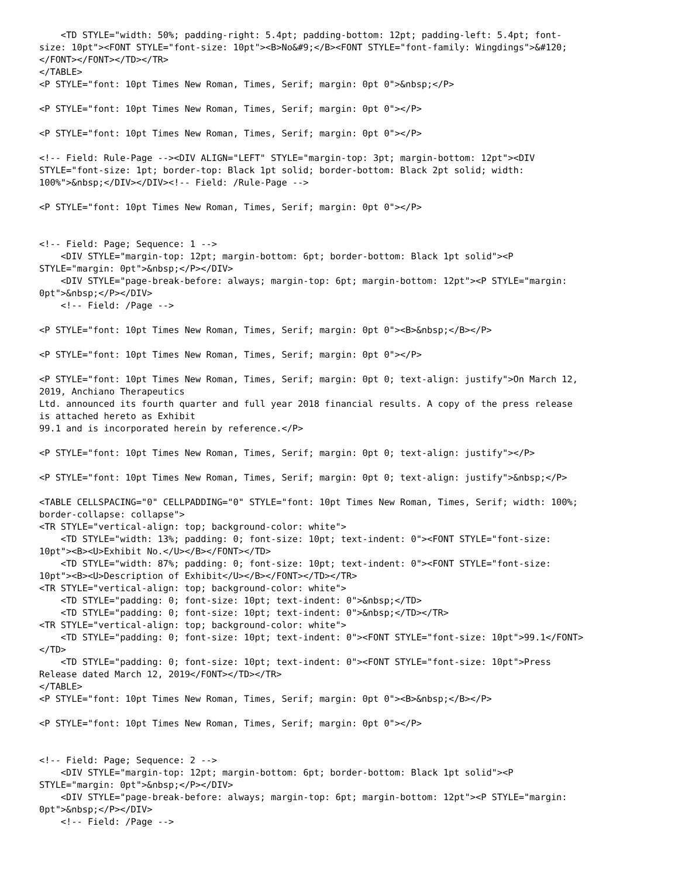<TD STYLE="width: 50%; padding-right: 5.4pt; padding-bottom: 12pt; padding-left: 5.4pt; font-
size: 10pt"><FONT STYLE="font-size: 10pt"><B>No&#9;</B><FONT STYLE="font-family: Wingdings">&#120;
</FONT></FONT></TD></TR>
</TABLE>
<P STYLE="font: 10pt Times New Roman, Times, Serif; margin: 0pt 0">&nbsp;</P>

<P STYLE="font: 10pt Times New Roman, Times, Serif; margin: 0pt 0"></P>

<P STYLE="font: 10pt Times New Roman, Times, Serif; margin: 0pt 0"></P>

<!-- Field: Rule-Page --><DIV ALIGN="LEFT" STYLE="margin-top: 3pt; margin-bottom: 12pt"><DIV
STYLE="font-size: 1pt; border-top: Black 1pt solid; border-bottom: Black 2pt solid; width:
100%">&nbsp;</DIV></DIV><!-- Field: /Rule-Page -->

<P STYLE="font: 10pt Times New Roman, Times, Serif; margin: 0pt 0"></P>


<!-- Field: Page; Sequence: 1 -->
    <DIV STYLE="margin-top: 12pt; margin-bottom: 6pt; border-bottom: Black 1pt solid"><P
STYLE="margin: 0pt">&nbsp;</P></DIV>
    <DIV STYLE="page-break-before: always; margin-top: 6pt; margin-bottom: 12pt"><P STYLE="margin:
0pt">&nbsp;</P></DIV>
    <!-- Field: /Page -->

<P STYLE="font: 10pt Times New Roman, Times, Serif; margin: 0pt 0"><B>&nbsp;</B></P>

<P STYLE="font: 10pt Times New Roman, Times, Serif; margin: 0pt 0"></P>

<P STYLE="font: 10pt Times New Roman, Times, Serif; margin: 0pt 0; text-align: justify">On March 12,
2019, Anchiano Therapeutics
Ltd. announced its fourth quarter and full year 2018 financial results. A copy of the press release
is attached hereto as Exhibit
99.1 and is incorporated herein by reference.</P>

<P STYLE="font: 10pt Times New Roman, Times, Serif; margin: 0pt 0; text-align: justify"></P>

<P STYLE="font: 10pt Times New Roman, Times, Serif; margin: 0pt 0; text-align: justify">&nbsp;</P>

<TABLE CELLSPACING="0" CELLPADDING="0" STYLE="font: 10pt Times New Roman, Times, Serif; width: 100%;
border-collapse: collapse">
<TR STYLE="vertical-align: top; background-color: white">
    <TD STYLE="width: 13%; padding: 0; font-size: 10pt; text-indent: 0"><FONT STYLE="font-size:
10pt"><B><U>Exhibit No.</U></B></FONT></TD>
    <TD STYLE="width: 87%; padding: 0; font-size: 10pt; text-indent: 0"><FONT STYLE="font-size:
10pt"><B><U>Description of Exhibit</U></B></FONT></TD></TR>
<TR STYLE="vertical-align: top; background-color: white">
    <TD STYLE="padding: 0; font-size: 10pt; text-indent: 0">&nbsp;</TD>
    <TD STYLE="padding: 0; font-size: 10pt; text-indent: 0">&nbsp;</TD></TR>
<TR STYLE="vertical-align: top; background-color: white">
    <TD STYLE="padding: 0; font-size: 10pt; text-indent: 0"><FONT STYLE="font-size: 10pt">99.1</FONT>
</TD>
    <TD STYLE="padding: 0; font-size: 10pt; text-indent: 0"><FONT STYLE="font-size: 10pt">Press
Release dated March 12, 2019</FONT></TD></TR>
</TABLE>
<P STYLE="font: 10pt Times New Roman, Times, Serif; margin: 0pt 0"><B>&nbsp;</B></P>

<P STYLE="font: 10pt Times New Roman, Times, Serif; margin: 0pt 0"></P>


<!-- Field: Page; Sequence: 2 -->
    <DIV STYLE="margin-top: 12pt; margin-bottom: 6pt; border-bottom: Black 1pt solid"><P
STYLE="margin: 0pt">&nbsp;</P></DIV>
    <DIV STYLE="page-break-before: always; margin-top: 6pt; margin-bottom: 12pt"><P STYLE="margin:
0pt">&nbsp;</P></DIV>
    <!-- Field: /Page -->